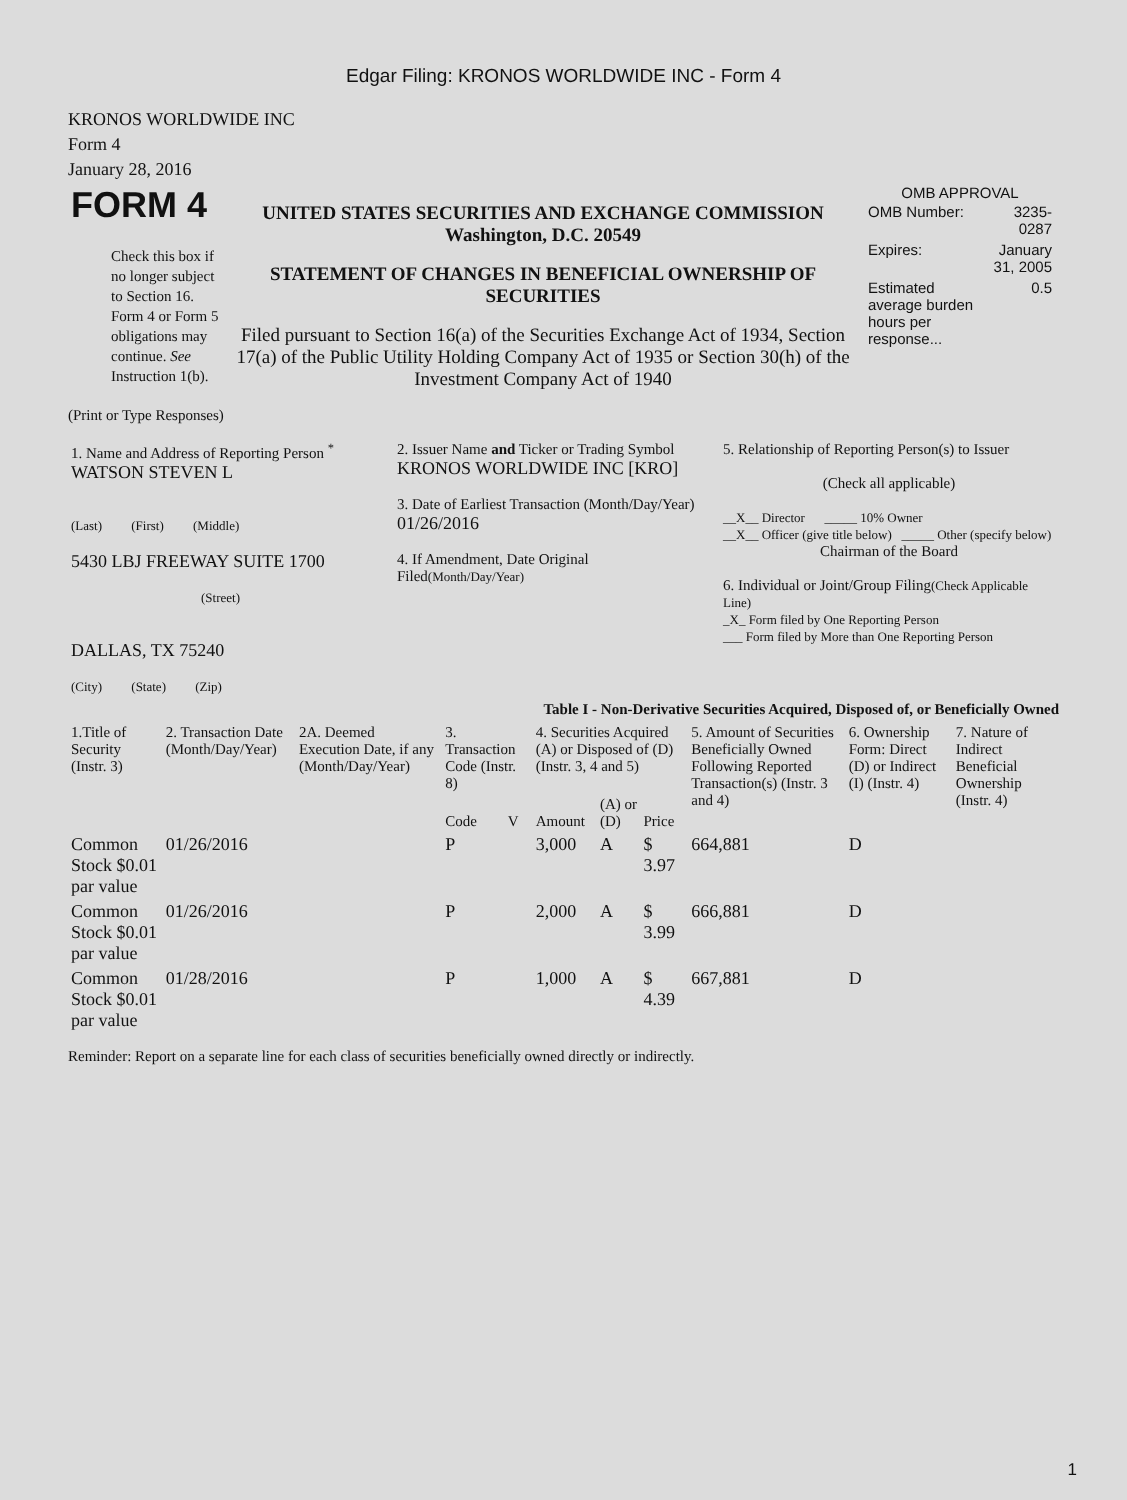Edgar Filing: KRONOS WORLDWIDE INC - Form 4
KRONOS WORLDWIDE INC
Form 4
January 28, 2016
| FORM 4 Check this box if no longer subject to Section 16. Form 4 or Form 5 obligations may continue. See Instruction 1(b). | UNITED STATES SECURITIES AND EXCHANGE COMMISSION Washington, D.C. 20549 STATEMENT OF CHANGES IN BENEFICIAL OWNERSHIP OF SECURITIES Filed pursuant to Section 16(a) of the Securities Exchange Act of 1934, Section 17(a) of the Public Utility Holding Company Act of 1935 or Section 30(h) of the Investment Company Act of 1940 | OMB APPROVAL / OMB Number: / 3235-0287 / / Expires: / January 31, 2005 / / Estimated average burden hours per response... / 0.5 / |
(Print or Type Responses)
| 1. Name and Address of Reporting Person <sup>*</sup> WATSON STEVEN L (Last) (First) (Middle) 5430 LBJ FREEWAY SUITE 1700 (Street) DALLAS, TX 75240 (City) (State) (Zip) | 2. Issuer Name and Ticker or Trading Symbol KRONOS WORLDWIDE INC [KRO] 3. Date of Earliest Transaction (Month/Day/Year) 01/26/2016 4. If Amendment, Date Original Filed (Month/Day/Year) | 5. Relationship of Reporting Person(s) to Issuer (Check all applicable) __X__ Director _____ 10% Owner __X__ Officer (give title below) _____ Other (specify below) Chairman of the Board 6. Individual or Joint/Group Filing (Check Applicable Line) _X_ Form filed by One Reporting Person ___ Form filed by More than One Reporting Person |
Table I - Non-Derivative Securities Acquired, Disposed of, or Beneficially Owned
| 1.Title of Security (Instr. 3) | 2. Transaction Date (Month/Day/Year) | 2A. Deemed Execution Date, if any (Month/Day/Year) | 3. Transaction Code (Instr. 8) | | 4. Securities Acquired (A) or Disposed of (D) (Instr. 3, 4 and 5) | | | 5. Amount of Securities Beneficially Owned Following Reported Transaction(s) (Instr. 3 and 4) | 6. Ownership Form: Direct (D) or Indirect (I) (Instr. 4) | 7. Nature of Indirect Beneficial Ownership (Instr. 4) |
| --- | --- | --- | --- | --- | --- | --- | --- | --- | --- | --- |
| | | | Code | V | Amount | (A) or (D) | Price | | | |
| Common Stock $0.01 par value | 01/26/2016 | | P | | 3,000 | A | $ 3.97 | 664,881 | D | |
| Common Stock $0.01 par value | 01/26/2016 | | P | | 2,000 | A | $ 3.99 | 666,881 | D | |
| Common Stock $0.01 par value | 01/28/2016 | | P | | 1,000 | A | $ 4.39 | 667,881 | D | |
Reminder: Report on a separate line for each class of securities beneficially owned directly or indirectly.
1